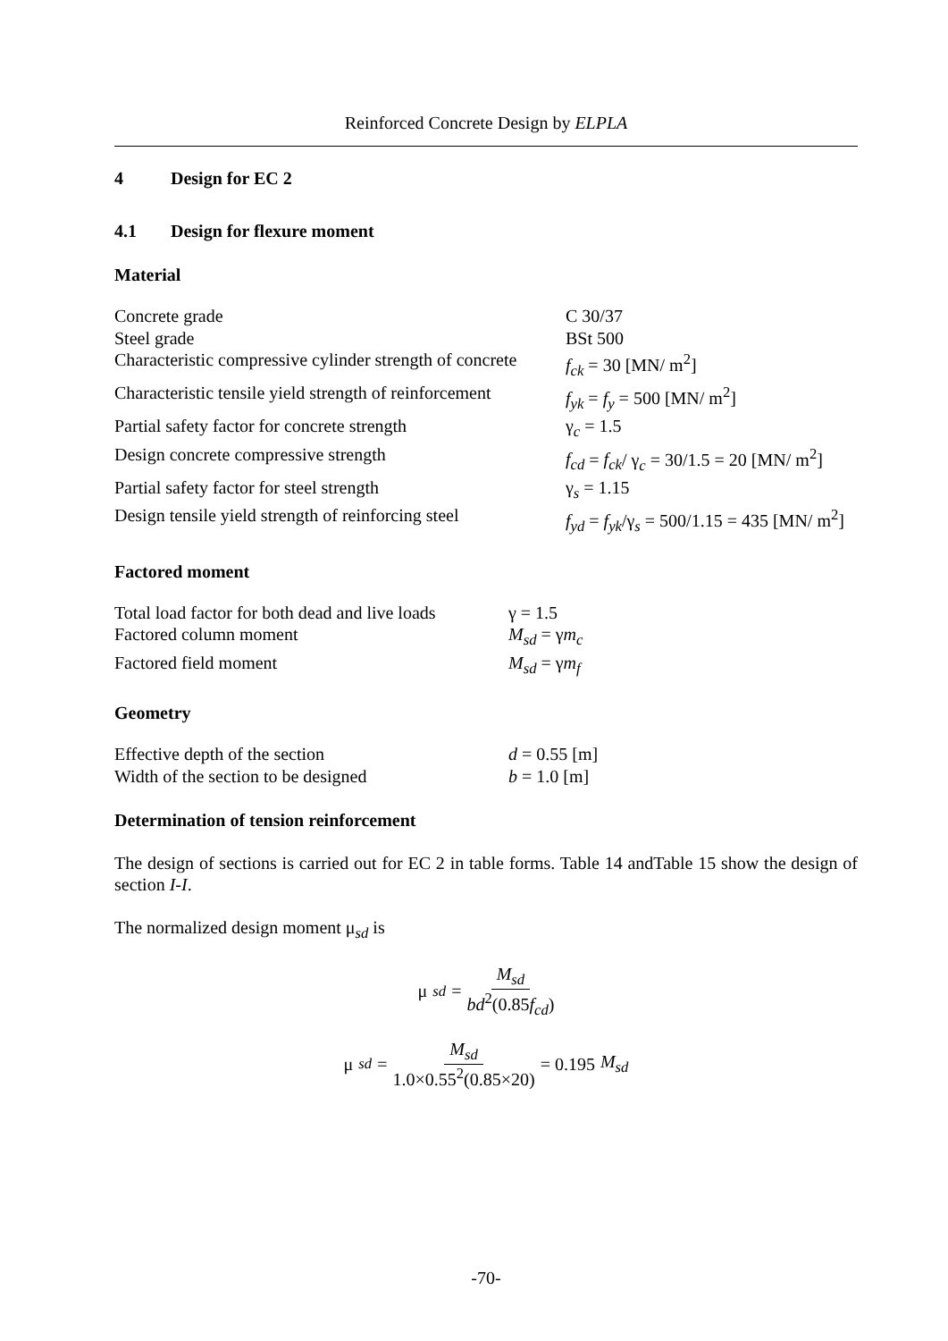Reinforced Concrete Design by ELPLA
4 Design for EC 2
4.1 Design for flexure moment
Material
| Concrete grade | C 30/37 |
| Steel grade | BSt 500 |
| Characteristic compressive cylinder strength of concrete | f<sub>ck</sub> = 30 [MN/ m<sup>2</sup>] |
| Characteristic tensile yield strength of reinforcement | f<sub>yk</sub> = f<sub>y</sub> = 500 [MN/ m<sup>2</sup>] |
| Partial safety factor for concrete strength | γ<sub>c</sub> = 1.5 |
| Design concrete compressive strength | f<sub>cd</sub> = f<sub>ck</sub> / γ<sub>c</sub> = 30/1.5 = 20 [MN/ m<sup>2</sup>] |
| Partial safety factor for steel strength | γ<sub>s</sub> = 1.15 |
| Design tensile yield strength of reinforcing steel | f<sub>yd</sub> = f<sub>yk</sub> /γ<sub>s</sub> = 500/1.15 = 435 [MN/ m<sup>2</sup>] |
Factored moment
| Total load factor for both dead and live loads | γ = 1.5 |
| Factored column moment | M<sub>sd</sub> = γ m<sub>c</sub> |
| Factored field moment | M<sub>sd</sub> = γ m<sub>f</sub> |
Geometry
| Effective depth of the section | d = 0.55 [m] |
| Width of the section to be designed | b = 1.0 [m] |
Determination of tension reinforcement
The design of sections is carried out for EC 2 in table forms. Table 14 andTable 15 show the design of section I-I.
The normalized design moment μ<sub>sd</sub> is
μ<sub>sd</sub> = M<sub>sd</sub> bd<sup>2</sup>(0.85f<sub>cd</sub>)
μ<sub>sd</sub> = M<sub>sd</sub> 1.0×0.55<sup>2</sup>(0.85×20) = 0.195 M<sub>sd</sub>
-70-